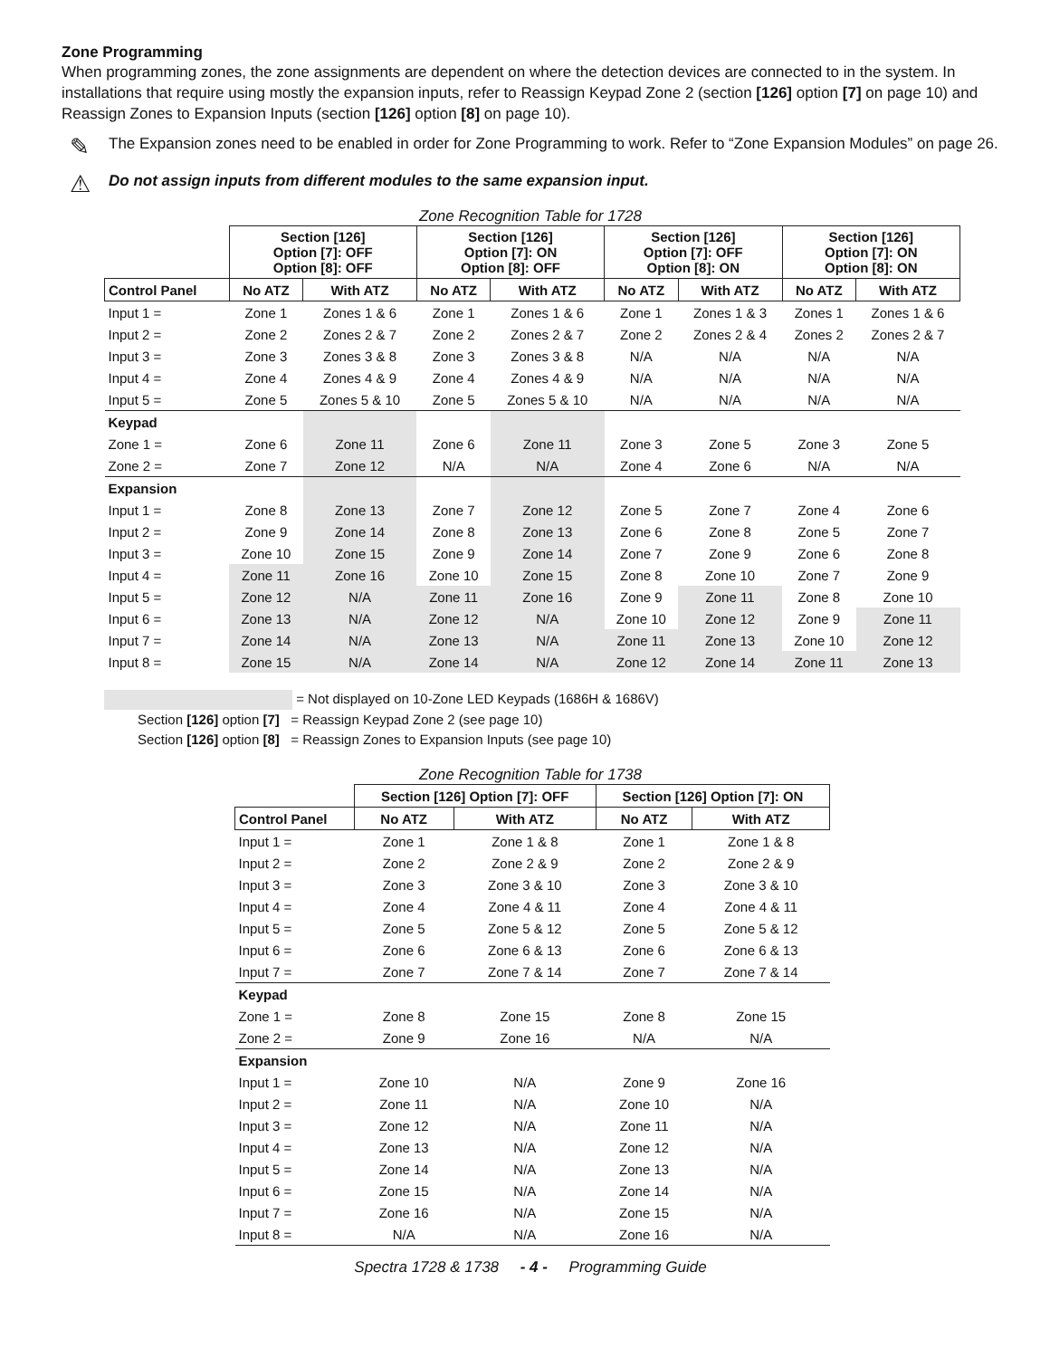Zone Programming
When programming zones, the zone assignments are dependent on where the detection devices are connected to in the system. In installations that require using mostly the expansion inputs, refer to Reassign Keypad Zone 2 (section [126] option [7] on page 10) and Reassign Zones to Expansion Inputs (section [126] option [8] on page 10).
✎
The Expansion zones need to be enabled in order for Zone Programming to work. Refer to “Zone Expansion Modules” on page 26.
⚠
Do not assign inputs from different modules to the same expansion input.
Zone Recognition Table for 1728
| | Section [126] Option [7]: OFF Option [8]: OFF | | Section [126] Option [7]: ON Option [8]: OFF | | Section [126] Option [7]: OFF Option [8]: ON | | Section [126] Option [7]: ON Option [8]: ON | |
| --- | --- | --- | --- | --- | --- | --- | --- | --- |
| Control Panel | No ATZ | With ATZ | No ATZ | With ATZ | No ATZ | With ATZ | No ATZ | With ATZ |
| Input 1 = | Zone 1 | Zones 1 & 6 | Zone 1 | Zones 1 & 6 | Zone 1 | Zones 1 & 3 | Zones 1 | Zones 1 & 6 |
| Input 2 = | Zone 2 | Zones 2 & 7 | Zone 2 | Zones 2 & 7 | Zone 2 | Zones 2 & 4 | Zones 2 | Zones 2 & 7 |
| Input 3 = | Zone 3 | Zones 3 & 8 | Zone 3 | Zones 3 & 8 | N/A | N/A | N/A | N/A |
| Input 4 = | Zone 4 | Zones 4 & 9 | Zone 4 | Zones 4 & 9 | N/A | N/A | N/A | N/A |
| Input 5 = | Zone 5 | Zones 5 & 10 | Zone 5 | Zones 5 & 10 | N/A | N/A | N/A | N/A |
| Keypad | | | | | | | | |
| Zone 1 = | Zone 6 | Zone 11 | Zone 6 | Zone 11 | Zone 3 | Zone 5 | Zone 3 | Zone 5 |
| Zone 2 = | Zone 7 | Zone 12 | N/A | N/A | Zone 4 | Zone 6 | N/A | N/A |
| Expansion | | | | | | | | |
| Input 1 = | Zone 8 | Zone 13 | Zone 7 | Zone 12 | Zone 5 | Zone 7 | Zone 4 | Zone 6 |
| Input 2 = | Zone 9 | Zone 14 | Zone 8 | Zone 13 | Zone 6 | Zone 8 | Zone 5 | Zone 7 |
| Input 3 = | Zone 10 | Zone 15 | Zone 9 | Zone 14 | Zone 7 | Zone 9 | Zone 6 | Zone 8 |
| Input 4 = | Zone 11 | Zone 16 | Zone 10 | Zone 15 | Zone 8 | Zone 10 | Zone 7 | Zone 9 |
| Input 5 = | Zone 12 | N/A | Zone 11 | Zone 16 | Zone 9 | Zone 11 | Zone 8 | Zone 10 |
| Input 6 = | Zone 13 | N/A | Zone 12 | N/A | Zone 10 | Zone 12 | Zone 9 | Zone 11 |
| Input 7 = | Zone 14 | N/A | Zone 13 | N/A | Zone 11 | Zone 13 | Zone 10 | Zone 12 |
| Input 8 = | Zone 15 | N/A | Zone 14 | N/A | Zone 12 | Zone 14 | Zone 11 | Zone 13 |
= Not displayed on 10-Zone LED Keypads (1686H & 1686V)
Section [126] option [7] = Reassign Keypad Zone 2 (see page 10)
Section [126] option [8] = Reassign Zones to Expansion Inputs (see page 10)
Zone Recognition Table for 1738
| | Section [126] Option [7]: OFF | | Section [126] Option [7]: ON | |
| --- | --- | --- | --- | --- |
| Control Panel | No ATZ | With ATZ | No ATZ | With ATZ |
| Input 1 = | Zone 1 | Zone 1 & 8 | Zone 1 | Zone 1 & 8 |
| Input 2 = | Zone 2 | Zone 2 & 9 | Zone 2 | Zone 2 & 9 |
| Input 3 = | Zone 3 | Zone 3 & 10 | Zone 3 | Zone 3 & 10 |
| Input 4 = | Zone 4 | Zone 4 & 11 | Zone 4 | Zone 4 & 11 |
| Input 5 = | Zone 5 | Zone 5 & 12 | Zone 5 | Zone 5 & 12 |
| Input 6 = | Zone 6 | Zone 6 & 13 | Zone 6 | Zone 6 & 13 |
| Input 7 = | Zone 7 | Zone 7 & 14 | Zone 7 | Zone 7 & 14 |
| Keypad | | | | |
| Zone 1 = | Zone 8 | Zone 15 | Zone 8 | Zone 15 |
| Zone 2 = | Zone 9 | Zone 16 | N/A | N/A |
| Expansion | | | | |
| Input 1 = | Zone 10 | N/A | Zone 9 | Zone 16 |
| Input 2 = | Zone 11 | N/A | Zone 10 | N/A |
| Input 3 = | Zone 12 | N/A | Zone 11 | N/A |
| Input 4 = | Zone 13 | N/A | Zone 12 | N/A |
| Input 5 = | Zone 14 | N/A | Zone 13 | N/A |
| Input 6 = | Zone 15 | N/A | Zone 14 | N/A |
| Input 7 = | Zone 16 | N/A | Zone 15 | N/A |
| Input 8 = | N/A | N/A | Zone 16 | N/A |
Spectra 1728 & 1738 - 4 - Programming Guide